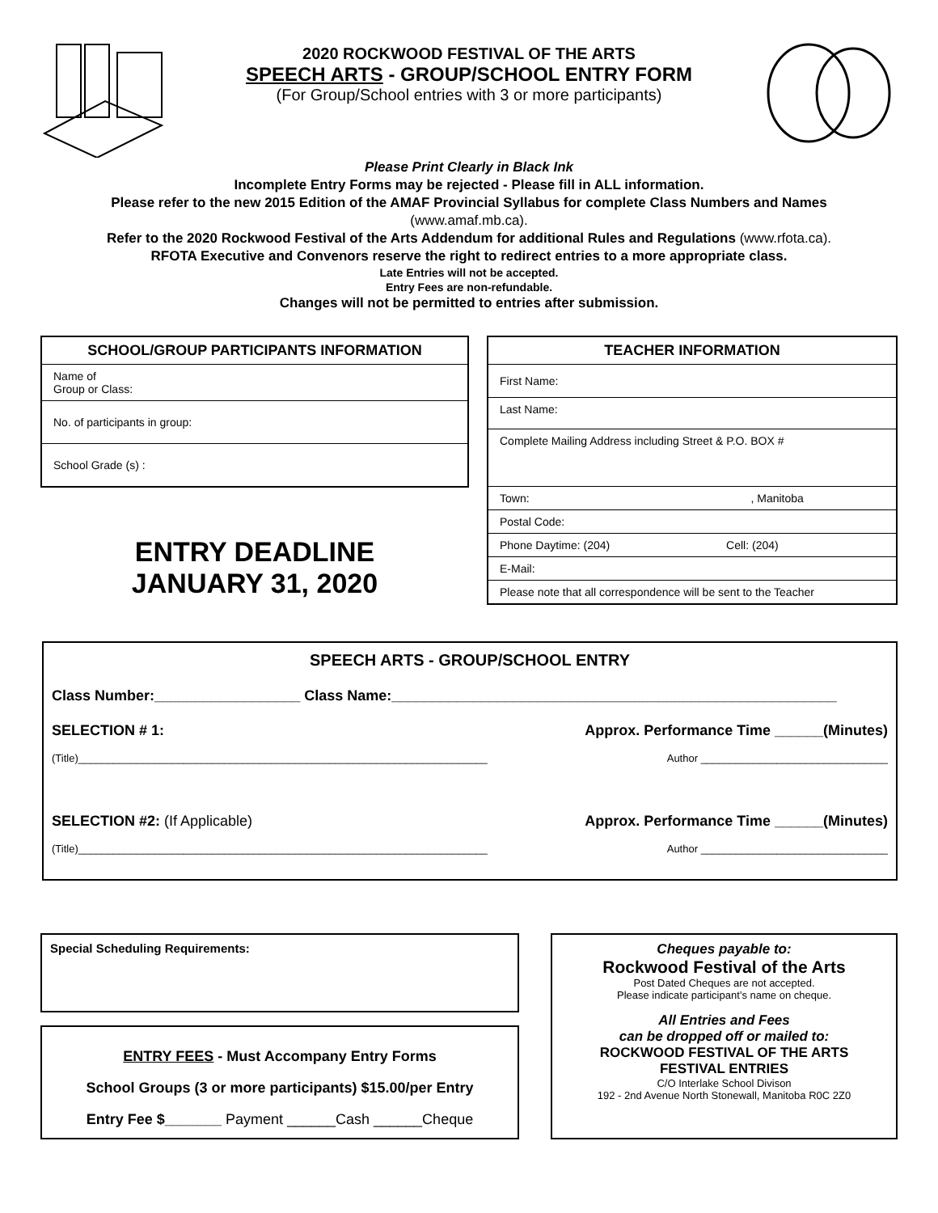2020 ROCKWOOD FESTIVAL OF THE ARTS
SPEECH ARTS - GROUP/SCHOOL ENTRY FORM
(For Group/School entries with 3 or more participants)
Please Print Clearly in Black Ink
Incomplete Entry Forms may be rejected - Please fill in ALL information.
Please refer to the new 2015 Edition of the AMAF Provincial Syllabus for complete Class Numbers and Names
(www.amaf.mb.ca).
Refer to the 2020 Rockwood Festival of the Arts Addendum for additional Rules and Regulations (www.rfota.ca).
RFOTA Executive and Convenors reserve the right to redirect entries to a more appropriate class.
Late Entries will not be accepted.
Entry Fees are non-refundable.
Changes will not be permitted to entries after submission.
| SCHOOL/GROUP PARTICIPANTS INFORMATION |
| --- |
| Name of Group or Class: |
| No. of participants in group: |
| School Grade (s) : |
ENTRY DEADLINE
JANUARY 31, 2020
| TEACHER INFORMATION |
| --- |
| First Name: |
| Last Name: |
| Complete Mailing Address including Street & P.O. BOX # |
| Town: , Manitoba |
| Postal Code: |
| Phone Daytime: (204) Cell: (204) |
| E-Mail: |
| Please note that all correspondence will be sent to the Teacher |
SPEECH ARTS - GROUP/SCHOOL ENTRY
Class Number:__________________ Class Name:_______________________________________________________
SELECTION # 1: Approx. Performance Time ______(Minutes)
(Title)______________________________________________________________________ Author ________________________________
SELECTION #2: (If Applicable) Approx. Performance Time ______(Minutes)
(Title)______________________________________________________________________ Author ________________________________
Special Scheduling Requirements:
ENTRY FEES - Must Accompany Entry Forms
School Groups (3 or more participants) $15.00/per Entry
Entry Fee $_______ Payment ______Cash ______Cheque
Cheques payable to:
Rockwood Festival of the Arts
Post Dated Cheques are not accepted.
Please indicate participant’s name on cheque.
All Entries and Fees
can be dropped off or mailed to:
ROCKWOOD FESTIVAL OF THE ARTS
FESTIVAL ENTRIES
C/O Interlake School Divison
192 - 2nd Avenue North Stonewall, Manitoba R0C 2Z0